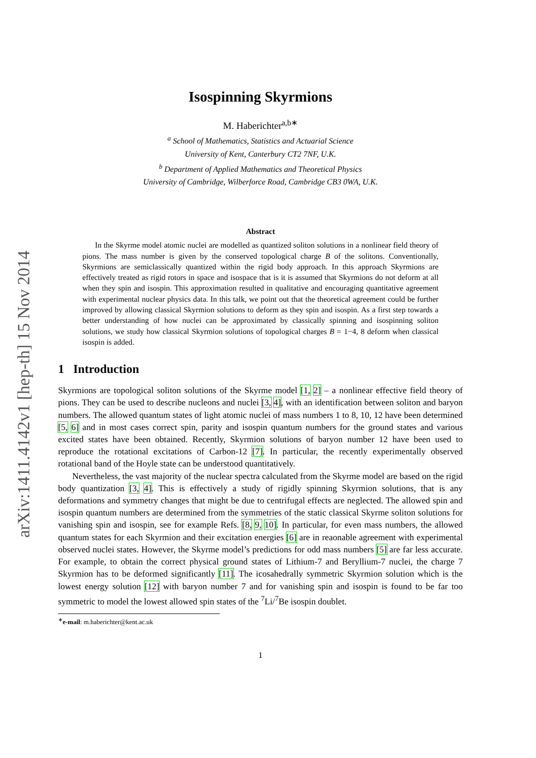arXiv:1411.4142v1 [hep-th] 15 Nov 2014
Isospinning Skyrmions
M. Haberichter<sup>a,b∗</sup>
<sup>a</sup> School of Mathematics, Statistics and Actuarial Science
University of Kent, Canterbury CT2 7NF, U.K.
<sup>b</sup> Department of Applied Mathematics and Theoretical Physics
University of Cambridge, Wilberforce Road, Cambridge CB3 0WA, U.K.
Abstract
In the Skyrme model atomic nuclei are modelled as quantized soliton solutions in a nonlinear field theory of pions. The mass number is given by the conserved topological charge B of the solitons. Conventionally, Skyrmions are semiclassically quantized within the rigid body approach. In this approach Skyrmions are effectively treated as rigid rotors in space and isospace that is it is assumed that Skyrmions do not deform at all when they spin and isospin. This approximation resulted in qualitative and encouraging quantitative agreement with experimental nuclear physics data. In this talk, we point out that the theoretical agreement could be further improved by allowing classical Skyrmion solutions to deform as they spin and isospin. As a first step towards a better understanding of how nuclei can be approximated by classically spinning and isospinning soliton solutions, we study how classical Skyrmion solutions of topological charges B = 1−4, 8 deform when classical isospin is added.
1 Introduction
Skyrmions are topological soliton solutions of the Skyrme model [1, 2] – a nonlinear effective field theory of pions. They can be used to describe nucleons and nuclei [3, 4], with an identification between soliton and baryon numbers. The allowed quantum states of light atomic nuclei of mass numbers 1 to 8, 10, 12 have been determined [5, 6] and in most cases correct spin, parity and isospin quantum numbers for the ground states and various excited states have been obtained. Recently, Skyrmion solutions of baryon number 12 have been used to reproduce the rotational excitations of Carbon-12 [7]. In particular, the recently experimentally observed rotational band of the Hoyle state can be understood quantitatively.
Nevertheless, the vast majority of the nuclear spectra calculated from the Skyrme model are based on the rigid body quantization [3, 4]. This is effectively a study of rigidly spinning Skyrmion solutions, that is any deformations and symmetry changes that might be due to centrifugal effects are neglected. The allowed spin and isospin quantum numbers are determined from the symmetries of the static classical Skyrme soliton solutions for vanishing spin and isospin, see for example Refs. [8, 9, 10]. In particular, for even mass numbers, the allowed quantum states for each Skyrmion and their excitation energies [6] are in reaonable agreement with experimental observed nuclei states. However, the Skyrme model’s predictions for odd mass numbers [5] are far less accurate. For example, to obtain the correct physical ground states of Lithium-7 and Beryllium-7 nuclei, the charge 7 Skyrmion has to be deformed significantly [11]. The icosahedrally symmetric Skyrmion solution which is the lowest energy solution [12] with baryon number 7 and for vanishing spin and isospin is found to be far too symmetric to model the lowest allowed spin states of the <sup>7</sup>Li/<sup>7</sup>Be isospin doublet.
<sup>∗</sup>e-mail: m.haberichter@kent.ac.uk
1